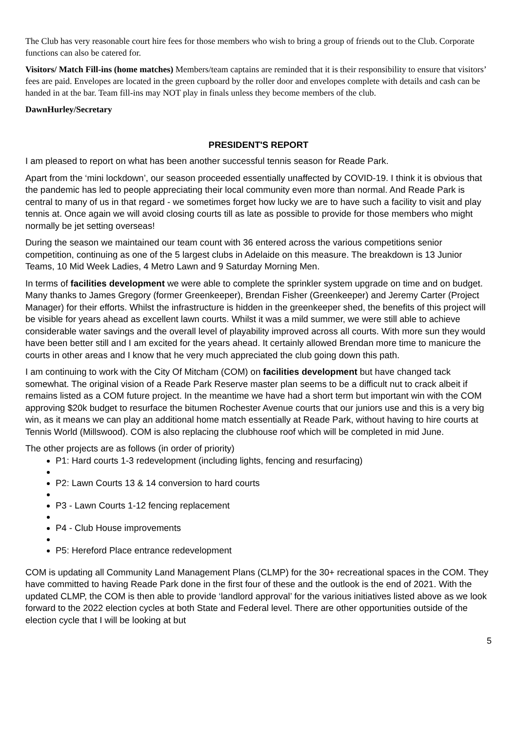The Club has very reasonable court hire fees for those members who wish to bring a group of friends out to the Club. Corporate functions can also be catered for.
Visitors/ Match Fill-ins (home matches) Members/team captains are reminded that it is their responsibility to ensure that visitors’ fees are paid. Envelopes are located in the green cupboard by the roller door and envelopes complete with details and cash can be handed in at the bar. Team fill-ins may NOT play in finals unless they become members of the club.
DawnHurley/Secretary
PRESIDENT'S REPORT
I am pleased to report on what has been another successful tennis season for Reade Park.
Apart from the ‘mini lockdown’, our season proceeded essentially unaffected by COVID-19. I think it is obvious that the pandemic has led to people appreciating their local community even more than normal. And Reade Park is central to many of us in that regard - we sometimes forget how lucky we are to have such a facility to visit and play tennis at. Once again we will avoid closing courts till as late as possible to provide for those members who might normally be jet setting overseas!
During the season we maintained our team count with 36 entered across the various competitions senior competition, continuing as one of the 5 largest clubs in Adelaide on this measure. The breakdown is 13 Junior Teams, 10 Mid Week Ladies, 4 Metro Lawn and 9 Saturday Morning Men.
In terms of facilities development we were able to complete the sprinkler system upgrade on time and on budget. Many thanks to James Gregory (former Greenkeeper), Brendan Fisher (Greenkeeper) and Jeremy Carter (Project Manager) for their efforts. Whilst the infrastructure is hidden in the greenkeeper shed, the benefits of this project will be visible for years ahead as excellent lawn courts. Whilst it was a mild summer, we were still able to achieve considerable water savings and the overall level of playability improved across all courts. With more sun they would have been better still and I am excited for the years ahead. It certainly allowed Brendan more time to manicure the courts in other areas and I know that he very much appreciated the club going down this path.
I am continuing to work with the City Of Mitcham (COM) on facilities development but have changed tack somewhat. The original vision of a Reade Park Reserve master plan seems to be a difficult nut to crack albeit if remains listed as a COM future project. In the meantime we have had a short term but important win with the COM approving $20k budget to resurface the bitumen Rochester Avenue courts that our juniors use and this is a very big win, as it means we can play an additional home match essentially at Reade Park, without having to hire courts at Tennis World (Millswood). COM is also replacing the clubhouse roof which will be completed in mid June.
The other projects are as follows (in order of priority)
P1: Hard courts 1-3 redevelopment (including lights, fencing and resurfacing)
P2: Lawn Courts 13 & 14 conversion to hard courts
P3 - Lawn Courts 1-12 fencing replacement
P4 - Club House improvements
P5: Hereford Place entrance redevelopment
COM is updating all Community Land Management Plans (CLMP) for the 30+ recreational spaces in the COM. They have committed to having Reade Park done in the first four of these and the outlook is the end of 2021. With the updated CLMP, the COM is then able to provide ‘landlord approval’ for the various initiatives listed above as we look forward to the 2022 election cycles at both State and Federal level. There are other opportunities outside of the election cycle that I will be looking at but
5